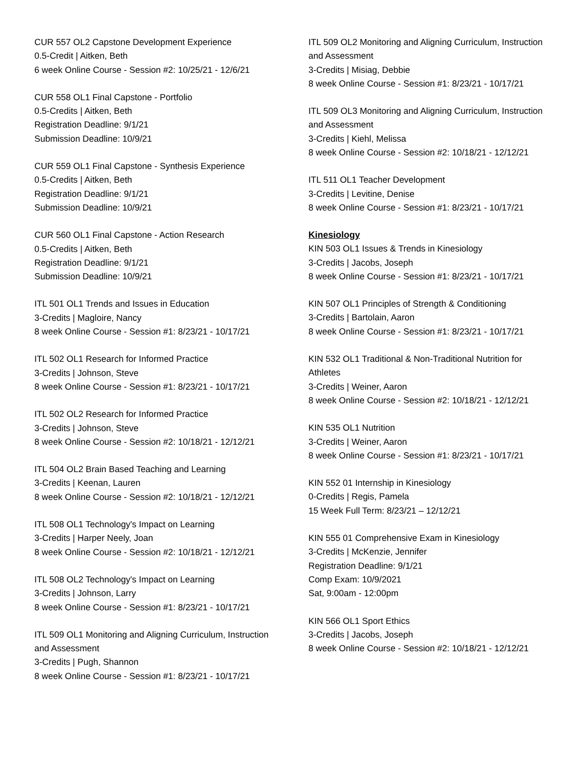CUR 557 OL2 Capstone Development Experience
0.5-Credit | Aitken, Beth
6 week Online Course - Session #2: 10/25/21 - 12/6/21
CUR 558 OL1 Final Capstone - Portfolio
0.5-Credits | Aitken, Beth
Registration Deadline: 9/1/21
Submission Deadline: 10/9/21
CUR 559 OL1 Final Capstone - Synthesis Experience
0.5-Credits | Aitken, Beth
Registration Deadline: 9/1/21
Submission Deadline: 10/9/21
CUR 560 OL1 Final Capstone - Action Research
0.5-Credits | Aitken, Beth
Registration Deadline: 9/1/21
Submission Deadline: 10/9/21
ITL 501 OL1 Trends and Issues in Education
3-Credits | Magloire, Nancy
8 week Online Course - Session #1: 8/23/21 - 10/17/21
ITL 502 OL1 Research for Informed Practice
3-Credits | Johnson, Steve
8 week Online Course - Session #1: 8/23/21 - 10/17/21
ITL 502 OL2 Research for Informed Practice
3-Credits | Johnson, Steve
8 week Online Course - Session #2: 10/18/21 - 12/12/21
ITL 504 OL2 Brain Based Teaching and Learning
3-Credits | Keenan, Lauren
8 week Online Course - Session #2: 10/18/21 - 12/12/21
ITL 508 OL1 Technology's Impact on Learning
3-Credits | Harper Neely, Joan
8 week Online Course - Session #2: 10/18/21 - 12/12/21
ITL 508 OL2 Technology's Impact on Learning
3-Credits | Johnson, Larry
8 week Online Course - Session #1: 8/23/21 - 10/17/21
ITL 509 OL1 Monitoring and Aligning Curriculum, Instruction and Assessment
3-Credits | Pugh, Shannon
8 week Online Course - Session #1: 8/23/21 - 10/17/21
ITL 509 OL2 Monitoring and Aligning Curriculum, Instruction and Assessment
3-Credits | Misiag, Debbie
8 week Online Course - Session #1: 8/23/21 - 10/17/21
ITL 509 OL3 Monitoring and Aligning Curriculum, Instruction and Assessment
3-Credits | Kiehl, Melissa
8 week Online Course - Session #2: 10/18/21 - 12/12/21
ITL 511 OL1 Teacher Development
3-Credits | Levitine, Denise
8 week Online Course - Session #1: 8/23/21 - 10/17/21
Kinesiology
KIN 503 OL1 Issues & Trends in Kinesiology
3-Credits | Jacobs, Joseph
8 week Online Course - Session #1: 8/23/21 - 10/17/21
KIN 507 OL1 Principles of Strength & Conditioning
3-Credits | Bartolain, Aaron
8 week Online Course - Session #1: 8/23/21 - 10/17/21
KIN 532 OL1 Traditional & Non-Traditional Nutrition for Athletes
3-Credits | Weiner, Aaron
8 week Online Course - Session #2: 10/18/21 - 12/12/21
KIN 535 OL1 Nutrition
3-Credits | Weiner, Aaron
8 week Online Course - Session #1: 8/23/21 - 10/17/21
KIN 552 01 Internship in Kinesiology
0-Credits | Regis, Pamela
15 Week Full Term: 8/23/21 – 12/12/21
KIN 555 01 Comprehensive Exam in Kinesiology
3-Credits | McKenzie, Jennifer
Registration Deadline: 9/1/21
Comp Exam: 10/9/2021
Sat, 9:00am - 12:00pm
KIN 566 OL1 Sport Ethics
3-Credits | Jacobs, Joseph
8 week Online Course - Session #2: 10/18/21 - 12/12/21